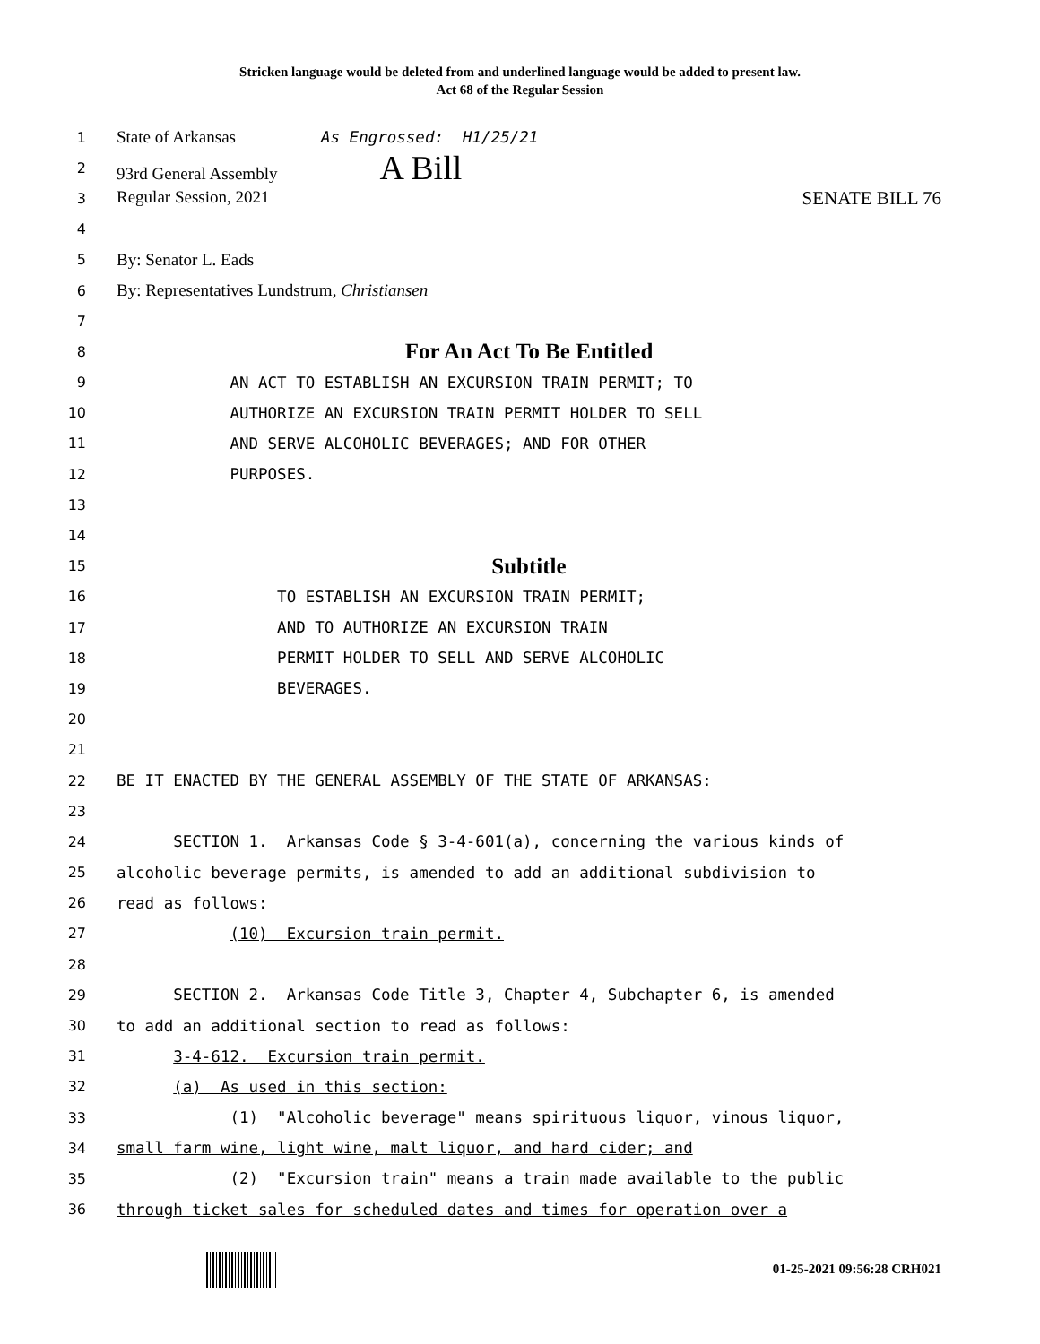Stricken language would be deleted from and underlined language would be added to present law.
Act 68 of the Regular Session
1 State of Arkansas As Engrossed: H1/25/21
2 93rd General Assembly A Bill
3 Regular Session, 2021 SENATE BILL 76
4
5 By: Senator L. Eads
6 By: Representatives Lundstrum, Christiansen
7
8 For An Act To Be Entitled
9 AN ACT TO ESTABLISH AN EXCURSION TRAIN PERMIT; TO
10 AUTHORIZE AN EXCURSION TRAIN PERMIT HOLDER TO SELL
11 AND SERVE ALCOHOLIC BEVERAGES; AND FOR OTHER
12 PURPOSES.
13
14
15 Subtitle
16 TO ESTABLISH AN EXCURSION TRAIN PERMIT;
17 AND TO AUTHORIZE AN EXCURSION TRAIN
18 PERMIT HOLDER TO SELL AND SERVE ALCOHOLIC
19 BEVERAGES.
20
21
22 BE IT ENACTED BY THE GENERAL ASSEMBLY OF THE STATE OF ARKANSAS:
23
24 SECTION 1. Arkansas Code § 3-4-601(a), concerning the various kinds of
25 alcoholic beverage permits, is amended to add an additional subdivision to
26 read as follows:
27 (10) Excursion train permit.
28
29 SECTION 2. Arkansas Code Title 3, Chapter 4, Subchapter 6, is amended
30 to add an additional section to read as follows:
31 3-4-612. Excursion train permit.
32 (a) As used in this section:
33 (1) "Alcoholic beverage" means spirituous liquor, vinous liquor,
34 small farm wine, light wine, malt liquor, and hard cider; and
35 (2) "Excursion train" means a train made available to the public
36 through ticket sales for scheduled dates and times for operation over a
01-25-2021 09:56:28 CRH021